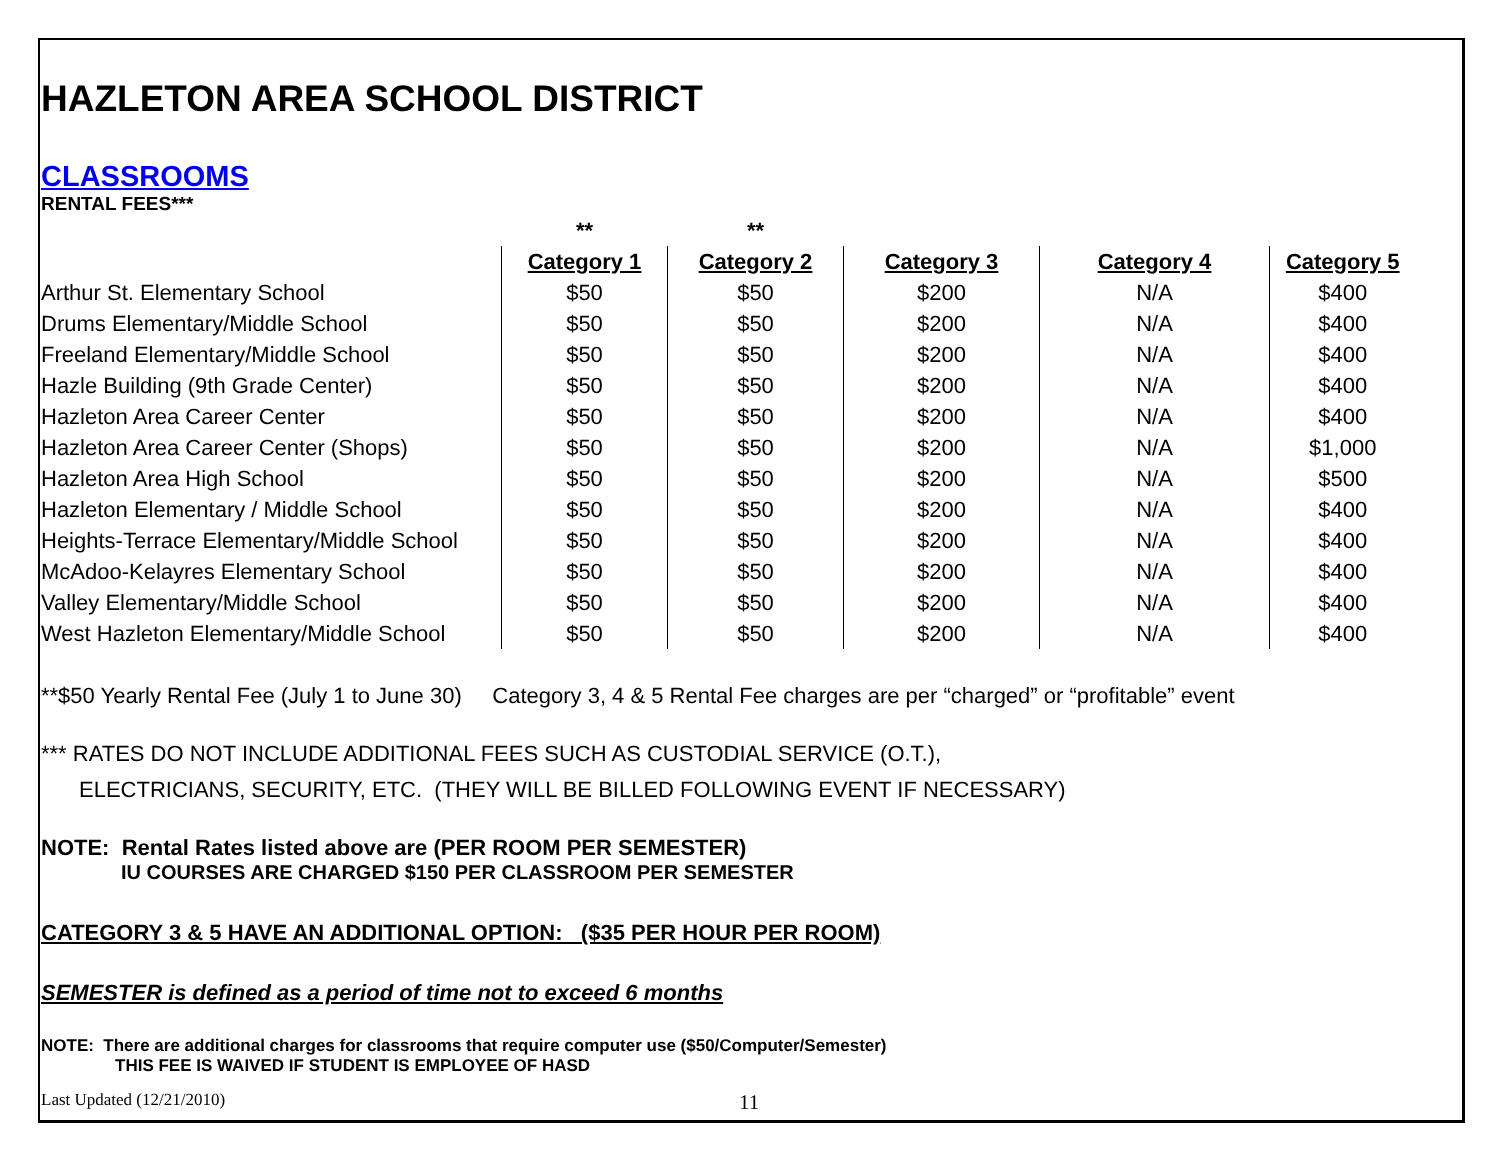HAZLETON AREA SCHOOL DISTRICT
CLASSROOMS
RENTAL FEES***
| | ** | ** | | | |
| | Category 1 | Category 2 | Category 3 | Category 4 | Category 5 |
| Arthur St. Elementary School | $50 | $50 | $200 | N/A | $400 |
| Drums Elementary/Middle School | $50 | $50 | $200 | N/A | $400 |
| Freeland Elementary/Middle School | $50 | $50 | $200 | N/A | $400 |
| Hazle Building (9th Grade Center) | $50 | $50 | $200 | N/A | $400 |
| Hazleton Area Career Center | $50 | $50 | $200 | N/A | $400 |
| Hazleton Area Career Center (Shops) | $50 | $50 | $200 | N/A | $1,000 |
| Hazleton Area High School | $50 | $50 | $200 | N/A | $500 |
| Hazleton Elementary / Middle School | $50 | $50 | $200 | N/A | $400 |
| Heights-Terrace Elementary/Middle School | $50 | $50 | $200 | N/A | $400 |
| McAdoo-Kelayres Elementary School | $50 | $50 | $200 | N/A | $400 |
| Valley Elementary/Middle School | $50 | $50 | $200 | N/A | $400 |
| West Hazleton Elementary/Middle School | $50 | $50 | $200 | N/A | $400 |
**$50 Yearly Rental Fee (July 1 to June 30) Category 3, 4 & 5 Rental Fee charges are per “charged” or “profitable” event
*** RATES DO NOT INCLUDE ADDITIONAL FEES SUCH AS CUSTODIAL SERVICE (O.T.),
ELECTRICIANS, SECURITY, ETC. (THEY WILL BE BILLED FOLLOWING EVENT IF NECESSARY)
NOTE: Rental Rates listed above are (PER ROOM PER SEMESTER)
IU COURSES ARE CHARGED $150 PER CLASSROOM PER SEMESTER
CATEGORY 3 & 5 HAVE AN ADDITIONAL OPTION: ($35 PER HOUR PER ROOM)
SEMESTER is defined as a period of time not to exceed 6 months
NOTE: There are additional charges for classrooms that require computer use ($50/Computer/Semester)
THIS FEE IS WAIVED IF STUDENT IS EMPLOYEE OF HASD
Last Updated (12/21/2010) 11